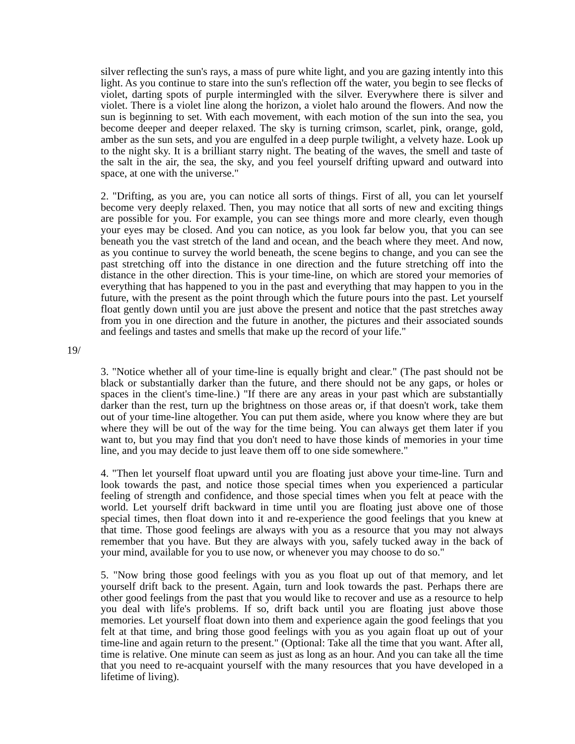silver reflecting the sun's rays, a mass of pure white light, and you are gazing intently into this light. As you continue to stare into the sun's reflection off the water, you begin to see flecks of violet, darting spots of purple intermingled with the silver. Everywhere there is silver and violet. There is a violet line along the horizon, a violet halo around the flowers. And now the sun is beginning to set. With each movement, with each motion of the sun into the sea, you become deeper and deeper relaxed. The sky is turning crimson, scarlet, pink, orange, gold, amber as the sun sets, and you are engulfed in a deep purple twilight, a velvety haze. Look up to the night sky. It is a brilliant starry night. The beating of the waves, the smell and taste of the salt in the air, the sea, the sky, and you feel yourself drifting upward and outward into space, at one with the universe."
2. "Drifting, as you are, you can notice all sorts of things. First of all, you can let yourself become very deeply relaxed. Then, you may notice that all sorts of new and exciting things are possible for you. For example, you can see things more and more clearly, even though your eyes may be closed. And you can notice, as you look far below you, that you can see beneath you the vast stretch of the land and ocean, and the beach where they meet. And now, as you continue to survey the world beneath, the scene begins to change, and you can see the past stretching off into the distance in one direction and the future stretching off into the distance in the other direction. This is your time-line, on which are stored your memories of everything that has happened to you in the past and everything that may happen to you in the future, with the present as the point through which the future pours into the past. Let yourself float gently down until you are just above the present and notice that the past stretches away from you in one direction and the future in another, the pictures and their associated sounds and feelings and tastes and smells that make up the record of your life."
19/
3. "Notice whether all of your time-line is equally bright and clear." (The past should not be black or substantially darker than the future, and there should not be any gaps, or holes or spaces in the client's time-line.) "If there are any areas in your past which are substantially darker than the rest, turn up the brightness on those areas or, if that doesn't work, take them out of your time-line altogether. You can put them aside, where you know where they are but where they will be out of the way for the time being. You can always get them later if you want to, but you may find that you don't need to have those kinds of memories in your time line, and you may decide to just leave them off to one side somewhere."
4. "Then let yourself float upward until you are floating just above your time-line. Turn and look towards the past, and notice those special times when you experienced a particular feeling of strength and confidence, and those special times when you felt at peace with the world. Let yourself drift backward in time until you are floating just above one of those special times, then float down into it and re-experience the good feelings that you knew at that time. Those good feelings are always with you as a resource that you may not always remember that you have. But they are always with you, safely tucked away in the back of your mind, available for you to use now, or whenever you may choose to do so."
5. "Now bring those good feelings with you as you float up out of that memory, and let yourself drift back to the present. Again, turn and look towards the past. Perhaps there are other good feelings from the past that you would like to recover and use as a resource to help you deal with life's problems. If so, drift back until you are floating just above those memories. Let yourself float down into them and experience again the good feelings that you felt at that time, and bring those good feelings with you as you again float up out of your time-line and again return to the present." (Optional: Take all the time that you want. After all, time is relative. One minute can seem as just as long as an hour. And you can take all the time that you need to re-acquaint yourself with the many resources that you have developed in a lifetime of living).